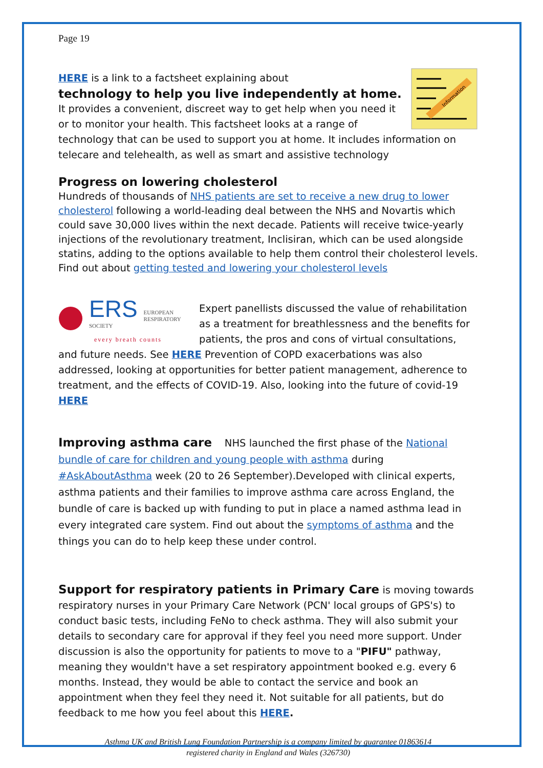Page 19
Information
HERE is a link to a factsheet explaining about
technology to help you live independently at home.
It provides a convenient, discreet way to get help when you need it or to monitor your health. This factsheet looks at a range of technology that can be used to support you at home. It includes information on telecare and telehealth, as well as smart and assistive technology
Progress on lowering cholesterol
Hundreds of thousands of NHS patients are set to receive a new drug to lower cholesterol following a world-leading deal between the NHS and Novartis which could save 30,000 lives within the next decade. Patients will receive twice-yearly injections of the revolutionary treatment, Inclisiran, which can be used alongside statins, adding to the options available to help them control their cholesterol levels. Find out about getting tested and lowering your cholesterol levels
ERS
EUROPEAN
RESPIRATORY
SOCIETY
every breath counts
Expert panellists discussed the value of rehabilitation as a treatment for breathlessness and the benefits for patients, the pros and cons of virtual consultations, and future needs. See HERE Prevention of COPD exacerbations was also addressed, looking at opportunities for better patient management, adherence to treatment, and the effects of COVID-19. Also, looking into the future of covid-19 HERE
Improving asthma care NHS launched the first phase of the National bundle of care for children and young people with asthma during #AskAboutAsthma week (20 to 26 September).Developed with clinical experts, asthma patients and their families to improve asthma care across England, the bundle of care is backed up with funding to put in place a named asthma lead in every integrated care system. Find out about the symptoms of asthma and the things you can do to help keep these under control.
Support for respiratory patients in Primary Care is moving towards respiratory nurses in your Primary Care Network (PCN' local groups of GPS's) to conduct basic tests, including FeNo to check asthma. They will also submit your details to secondary care for approval if they feel you need more support. Under discussion is also the opportunity for patients to move to a "PIFU" pathway, meaning they wouldn't have a set respiratory appointment booked e.g. every 6 months. Instead, they would be able to contact the service and book an appointment when they feel they need it. Not suitable for all patients, but do feedback to me how you feel about this HERE.
Asthma UK and British Lung Foundation Partnership is a company limited by guarantee 01863614
registered charity in England and Wales (326730)